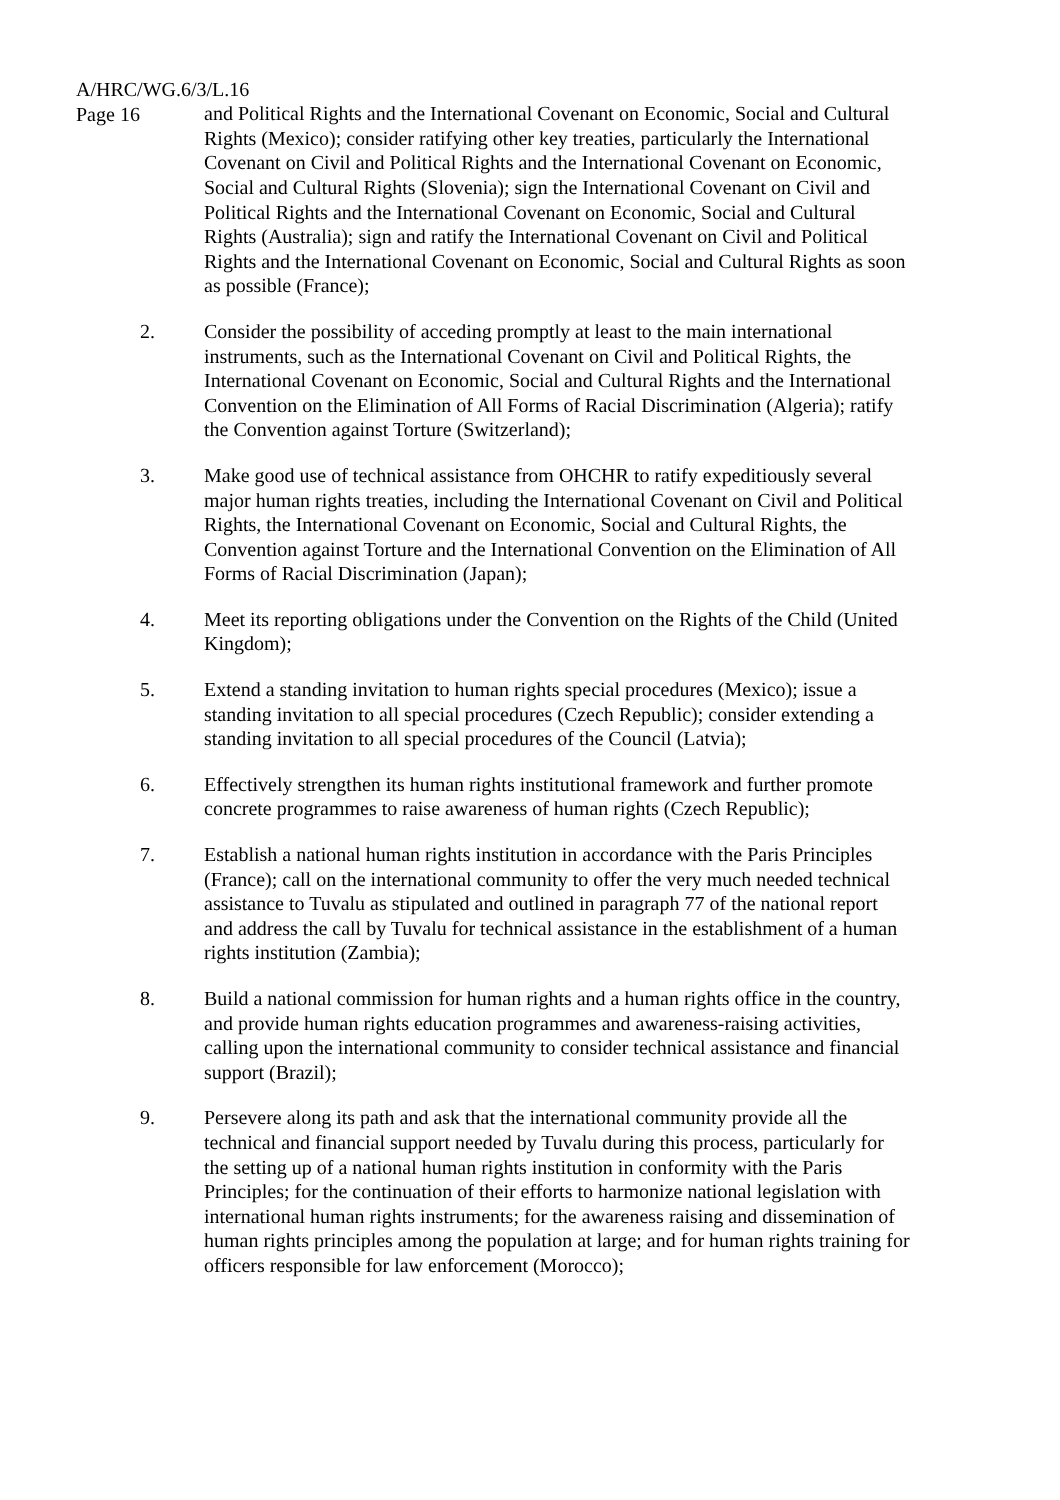A/HRC/WG.6/3/L.16
Page 16
and Political Rights and the International Covenant on Economic, Social and Cultural Rights (Mexico); consider ratifying other key treaties, particularly the International Covenant on Civil and Political Rights and the International Covenant on Economic, Social and Cultural Rights (Slovenia); sign the International Covenant on Civil and Political Rights and the International Covenant on Economic, Social and Cultural Rights (Australia); sign and ratify the International Covenant on Civil and Political Rights and the International Covenant on Economic, Social and Cultural Rights as soon as possible (France);
2. Consider the possibility of acceding promptly at least to the main international instruments, such as the International Covenant on Civil and Political Rights, the International Covenant on Economic, Social and Cultural Rights and the International Convention on the Elimination of All Forms of Racial Discrimination (Algeria); ratify the Convention against Torture (Switzerland);
3. Make good use of technical assistance from OHCHR to ratify expeditiously several major human rights treaties, including the International Covenant on Civil and Political Rights, the International Covenant on Economic, Social and Cultural Rights, the Convention against Torture and the International Convention on the Elimination of All Forms of Racial Discrimination (Japan);
4. Meet its reporting obligations under the Convention on the Rights of the Child (United Kingdom);
5. Extend a standing invitation to human rights special procedures (Mexico); issue a standing invitation to all special procedures (Czech Republic); consider extending a standing invitation to all special procedures of the Council (Latvia);
6. Effectively strengthen its human rights institutional framework and further promote concrete programmes to raise awareness of human rights (Czech Republic);
7. Establish a national human rights institution in accordance with the Paris Principles (France); call on the international community to offer the very much needed technical assistance to Tuvalu as stipulated and outlined in paragraph 77 of the national report and address the call by Tuvalu for technical assistance in the establishment of a human rights institution (Zambia);
8. Build a national commission for human rights and a human rights office in the country, and provide human rights education programmes and awareness-raising activities, calling upon the international community to consider technical assistance and financial support (Brazil);
9. Persevere along its path and ask that the international community provide all the technical and financial support needed by Tuvalu during this process, particularly for the setting up of a national human rights institution in conformity with the Paris Principles; for the continuation of their efforts to harmonize national legislation with international human rights instruments; for the awareness raising and dissemination of human rights principles among the population at large; and for human rights training for officers responsible for law enforcement (Morocco);